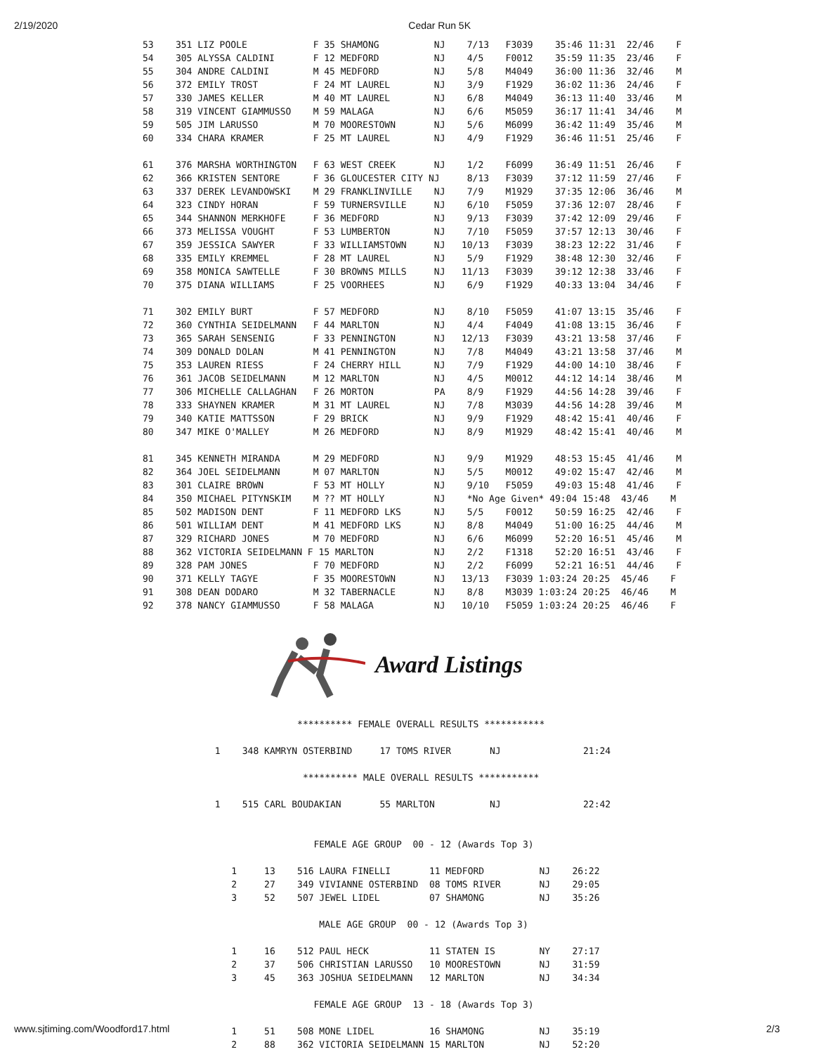2/19/2020 Cedar Run 5K
53    351 LIZ POOLE            F 35 SHAMONG          NJ    7/13   F3039    35:46 11:31  22/46    F
54    305 ALYSSA CALDINI       F 12 MEDFORD          NJ    4/5    F0012    35:59 11:35  23/46    F
55    304 ANDRE CALDINI        M 45 MEDFORD          NJ    5/8    M4049    36:00 11:36  32/46    M
56    372 EMILY TROST          F 24 MT LAUREL        NJ    3/9    F1929    36:02 11:36  24/46    F
57    330 JAMES KELLER         M 40 MT LAUREL        NJ    6/8    M4049    36:13 11:40  33/46    M
58    319 VINCENT GIAMMUSSO    M 59 MALAGA           NJ    6/6    M5059    36:17 11:41  34/46    M
59    505 JIM LARUSSO          M 70 MOORESTOWN       NJ    5/6    M6099    36:42 11:49  35/46    M
60    334 CHARA KRAMER         F 25 MT LAUREL        NJ    4/9    F1929    36:46 11:51  25/46    F

61    376 MARSHA WORTHINGTON   F 63 WEST CREEK       NJ    1/2    F6099    36:49 11:51  26/46    F
62    366 KRISTEN SENTORE      F 36 GLOUCESTER CITY NJ     8/13   F3039    37:12 11:59  27/46    F
63    337 DEREK LEVANDOWSKI    M 29 FRANKLINVILLE    NJ    7/9    M1929    37:35 12:06  36/46    M
64    323 CINDY HORAN          F 59 TURNERSVILLE     NJ    6/10   F5059    37:36 12:07  28/46    F
65    344 SHANNON MERKHOFE     F 36 MEDFORD          NJ    9/13   F3039    37:42 12:09  29/46    F
66    373 MELISSA VOUGHT       F 53 LUMBERTON        NJ    7/10   F5059    37:57 12:13  30/46    F
67    359 JESSICA SAWYER       F 33 WILLIAMSTOWN     NJ   10/13   F3039    38:23 12:22  31/46    F
68    335 EMILY KREMMEL        F 28 MT LAUREL        NJ    5/9    F1929    38:48 12:30  32/46    F
69    358 MONICA SAWTELLE      F 30 BROWNS MILLS     NJ   11/13   F3039    39:12 12:38  33/46    F
70    375 DIANA WILLIAMS       F 25 VOORHEES         NJ    6/9    F1929    40:33 13:04  34/46    F

71    302 EMILY BURT           F 57 MEDFORD          NJ    8/10   F5059    41:07 13:15  35/46    F
72    360 CYNTHIA SEIDELMANN   F 44 MARLTON          NJ    4/4    F4049    41:08 13:15  36/46    F
73    365 SARAH SENSENIG       F 33 PENNINGTON       NJ   12/13   F3039    43:21 13:58  37/46    F
74    309 DONALD DOLAN         M 41 PENNINGTON       NJ    7/8    M4049    43:21 13:58  37/46    M
75    353 LAUREN RIESS         F 24 CHERRY HILL      NJ    7/9    F1929    44:00 14:10  38/46    F
76    361 JACOB SEIDELMANN     M 12 MARLTON          NJ    4/5    M0012    44:12 14:14  38/46    M
77    306 MICHELLE CALLAGHAN   F 26 MORTON           PA    8/9    F1929    44:56 14:28  39/46    F
78    333 SHAYNEN KRAMER       M 31 MT LAUREL        NJ    7/8    M3039    44:56 14:28  39/46    M
79    340 KATIE MATTSSON       F 29 BRICK            NJ    9/9    F1929    48:42 15:41  40/46    F
80    347 MIKE O'MALLEY        M 26 MEDFORD          NJ    8/9    M1929    48:42 15:41  40/46    M

81    345 KENNETH MIRANDA      M 29 MEDFORD          NJ    9/9    M1929    48:53 15:45  41/46    M
82    364 JOEL SEIDELMANN      M 07 MARLTON          NJ    5/5    M0012    49:02 15:47  42/46    M
83    301 CLAIRE BROWN         F 53 MT HOLLY         NJ    9/10   F5059    49:03 15:48  41/46    F
84    350 MICHAEL PITYNSKIM    M ?? MT HOLLY         NJ    *No Age Given* 49:04 15:48  43/46    M
85    502 MADISON DENT         F 11 MEDFORD LKS      NJ    5/5    F0012    50:59 16:25  42/46    F
86    501 WILLIAM DENT         M 41 MEDFORD LKS      NJ    8/8    M4049    51:00 16:25  44/46    M
87    329 RICHARD JONES        M 70 MEDFORD          NJ    6/6    M6099    52:20 16:51  45/46    M
88    362 VICTORIA SEIDELMANN F 15 MARLTON           NJ    2/2    F1318    52:20 16:51  43/46    F
89    328 PAM JONES            F 70 MEDFORD          NJ    2/2    F6099    52:21 16:51  44/46    F
90    371 KELLY TAGYE          F 35 MOORESTOWN       NJ   13/13   F3039 1:03:24 20:25  45/46    F
91    308 DEAN DODARO          M 32 TABERNACLE       NJ    8/8    M3039 1:03:24 20:25  46/46    M
92    378 NANCY GIAMMUSSO      F 58 MALAGA           NJ   10/10   F5059 1:03:24 20:25  46/46    F
Award Listings
                 ********** FEMALE OVERALL RESULTS ***********

  1    348 KAMRYN OSTERBIND     17 TOMS RIVER       NJ               21:24

                  ********** MALE OVERALL RESULTS ***********

  1    515 CARL BOUDAKIAN       55 MARLTON          NJ               22:42


                    FEMALE AGE GROUP  00 - 12 (Awards Top 3)

     1     13    516 LAURA FINELLI       11 MEDFORD          NJ    26:22
     2     27    349 VIVIANNE OSTERBIND  08 TOMS RIVER       NJ    29:05
     3     52    507 JEWEL LIDEL         07 SHAMONG          NJ    35:26

                     MALE AGE GROUP  00 - 12 (Awards Top 3)

     1     16    512 PAUL HECK           11 STATEN IS        NY    27:17
     2     37    506 CHRISTIAN LARUSSO   10 MOORESTOWN       NJ    31:59
     3     45    363 JOSHUA SEIDELMANN   12 MARLTON          NJ    34:34

                    FEMALE AGE GROUP  13 - 18 (Awards Top 3)

     1     51    508 MONE LIDEL          16 SHAMONG          NJ    35:19
     2     88    362 VICTORIA SEIDELMANN 15 MARLTON          NJ    52:20
www.sjtiming.com/Woodford17.html 2/3